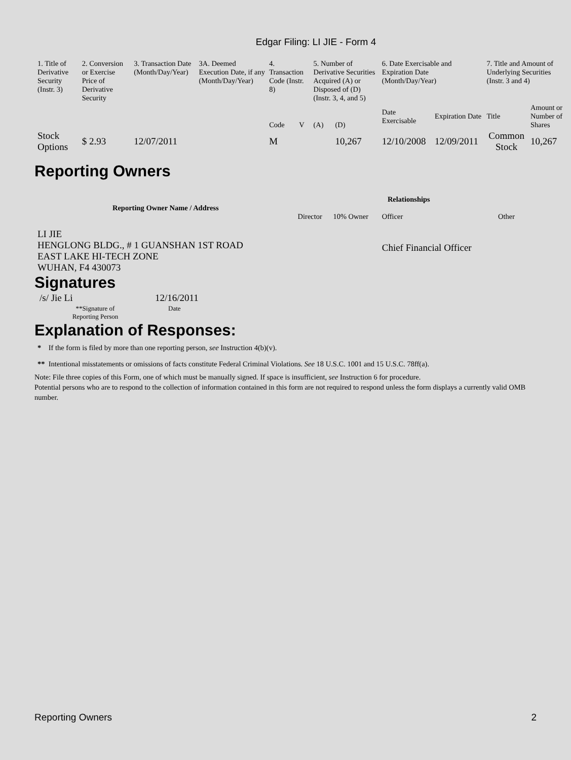Edgar Filing: LI JIE - Form 4
| 1. Title of Derivative Security (Instr. 3) | 2. Conversion or Exercise Price of Derivative Security | 3. Transaction Date (Month/Day/Year) | 3A. Deemed Execution Date, if any (Month/Day/Year) | 4. Transaction Code (Instr. 8) | | 5. Number of Derivative Securities Acquired (A) or Disposed of (D) (Instr. 3, 4, and 5) | | 6. Date Exercisable and Expiration Date (Month/Day/Year) | | 7. Title and Amount of Underlying Securities (Instr. 3 and 4) | |
| --- | --- | --- | --- | --- | --- | --- | --- | --- | --- | --- | --- |
| | | | | Code | V | (A) | (D) | Date Exercisable | Expiration Date | Title | Amount or Number of Shares |
| Stock Options | $ 2.93 | 12/07/2011 | | M | | | 10,267 | 12/10/2008 | 12/09/2011 | Common Stock | 10,267 |
Reporting Owners
| Reporting Owner Name / Address | Relationships | | | |
| --- | --- | --- | --- | --- |
| | Director | 10% Owner | Officer | Other |
| LI JIE HENGLONG BLDG., # 1 GUANSHAN 1ST ROAD EAST LAKE HI-TECH ZONE WUHAN, F4 430073 | | | Chief Financial Officer | |
Signatures
| /s/ Jie Li | 12/16/2011 |
| **Signature of Reporting Person | Date |
Explanation of Responses:
* If the form is filed by more than one reporting person, see Instruction 4(b)(v).
** Intentional misstatements or omissions of facts constitute Federal Criminal Violations. See 18 U.S.C. 1001 and 15 U.S.C. 78ff(a).
Note: File three copies of this Form, one of which must be manually signed. If space is insufficient, see Instruction 6 for procedure.
Potential persons who are to respond to the collection of information contained in this form are not required to respond unless the form displays a currently valid OMB number.
Reporting Owners 2